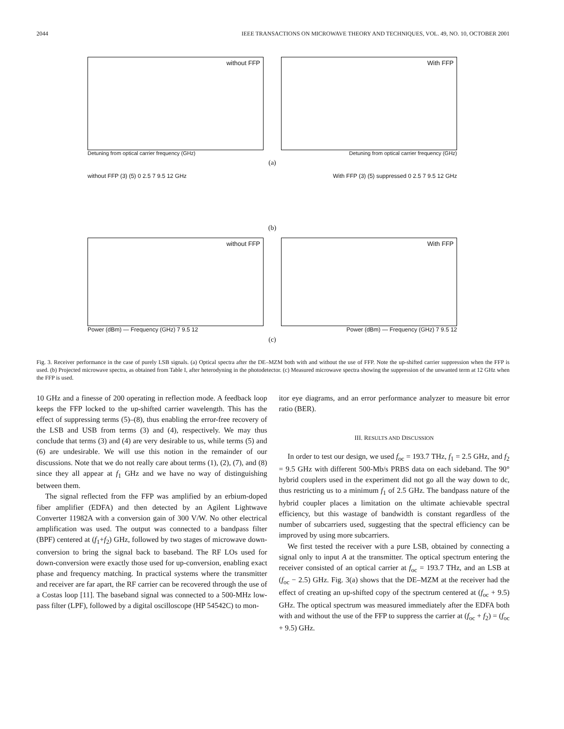2044 IEEE TRANSACTIONS ON MICROWAVE THEORY AND TECHNIQUES, VOL. 49, NO. 10, OCTOBER 2001
without FFP
With FFP
Detuning from optical carrier frequency (GHz) Detuning from optical carrier frequency (GHz)
(a)
without FFP (3) (5) 0 2.5 7 9.5 12 GHz With FFP (3) (5) suppressed 0 2.5 7 9.5 12 GHz
(b)
without FFP
With FFP
Power (dBm) — Frequency (GHz) 7 9.5 12 Power (dBm) — Frequency (GHz) 7 9.5 12
(c)
Fig. 3. Receiver performance in the case of purely LSB signals. (a) Optical spectra after the DE–MZM both with and without the use of FFP. Note the up-shifted carrier suppression when the FFP is used. (b) Projected microwave spectra, as obtained from Table I, after heterodyning in the photodetector. (c) Measured microwave spectra showing the suppression of the unwanted term at 12 GHz when the FFP is used.
10 GHz and a finesse of 200 operating in reflection mode. A feedback loop keeps the FFP locked to the up-shifted carrier wavelength. This has the effect of suppressing terms (5)–(8), thus enabling the error-free recovery of the LSB and USB from terms (3) and (4), respectively. We may thus conclude that terms (3) and (4) are very desirable to us, while terms (5) and (6) are undesirable. We will use this notion in the remainder of our discussions. Note that we do not really care about terms (1), (2), (7), and (8) since they all appear at f<sub>1</sub> GHz and we have no way of distinguishing between them.
The signal reflected from the FFP was amplified by an erbium-doped fiber amplifier (EDFA) and then detected by an Agilent Lightwave Converter 11982A with a conversion gain of 300 V/W. No other electrical amplification was used. The output was connected to a bandpass filter (BPF) centered at (f<sub>1</sub>+f<sub>2</sub>) GHz, followed by two stages of microwave down-conversion to bring the signal back to baseband. The RF LOs used for down-conversion were exactly those used for up-conversion, enabling exact phase and frequency matching. In practical systems where the transmitter and receiver are far apart, the RF carrier can be recovered through the use of a Costas loop [11]. The baseband signal was connected to a 500-MHz low-pass filter (LPF), followed by a digital oscilloscope (HP 54542C) to mon-
itor eye diagrams, and an error performance analyzer to measure bit error ratio (BER).
III. RESULTS AND DISCUSSION
In order to test our design, we used f<sub>oc</sub> = 193.7 THz, f<sub>1</sub> = 2.5 GHz, and f<sub>2</sub> = 9.5 GHz with different 500-Mb/s PRBS data on each sideband. The 90° hybrid couplers used in the experiment did not go all the way down to dc, thus restricting us to a minimum f<sub>1</sub> of 2.5 GHz. The bandpass nature of the hybrid coupler places a limitation on the ultimate achievable spectral efficiency, but this wastage of bandwidth is constant regardless of the number of subcarriers used, suggesting that the spectral efficiency can be improved by using more subcarriers.
We first tested the receiver with a pure LSB, obtained by connecting a signal only to input A at the transmitter. The optical spectrum entering the receiver consisted of an optical carrier at f<sub>oc</sub> = 193.7 THz, and an LSB at (f<sub>oc</sub> − 2.5) GHz. Fig. 3(a) shows that the DE–MZM at the receiver had the effect of creating an up-shifted copy of the spectrum centered at (f<sub>oc</sub> + 9.5) GHz. The optical spectrum was measured immediately after the EDFA both with and without the use of the FFP to suppress the carrier at (f<sub>oc</sub> + f<sub>2</sub>) = (f<sub>oc</sub> + 9.5) GHz.